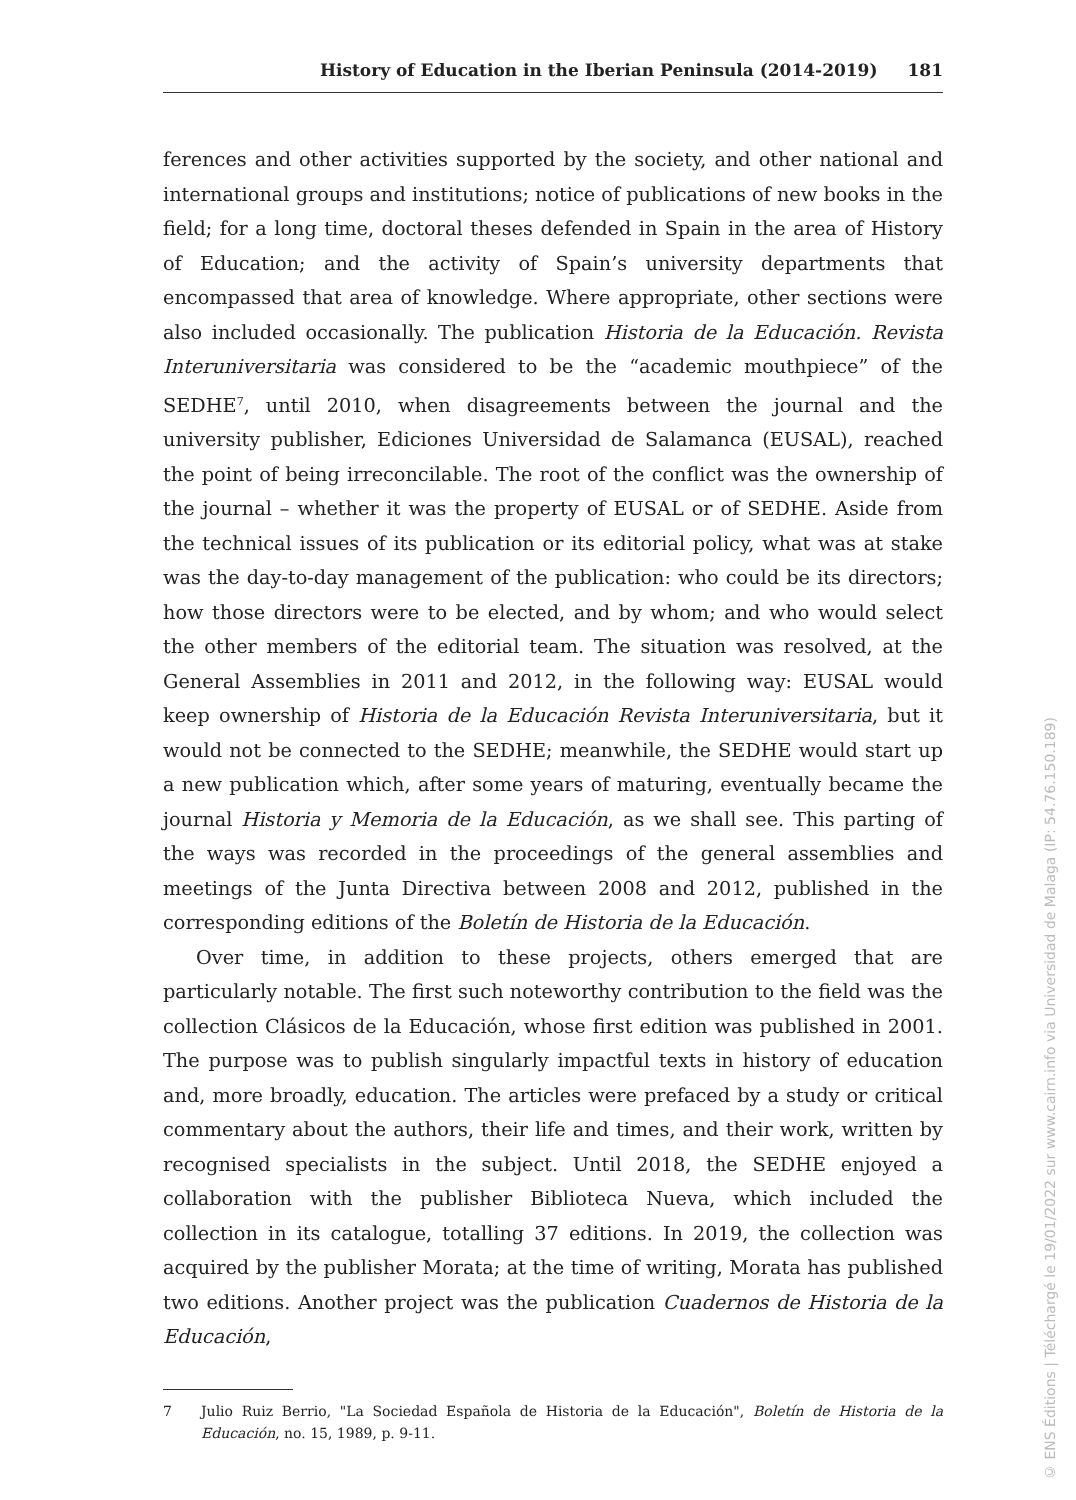History of Education in the Iberian Peninsula (2014-2019) 181
ferences and other activities supported by the society, and other national and international groups and institutions; notice of publications of new books in the field; for a long time, doctoral theses defended in Spain in the area of History of Education; and the activity of Spain’s university departments that encompassed that area of knowledge. Where appropriate, other sections were also included occasionally. The publication Historia de la Educación. Revista Interuniversitaria was considered to be the “academic mouthpiece” of the SEDHE<sup>7</sup>, until 2010, when disagreements between the journal and the university publisher, Ediciones Universidad de Salamanca (EUSAL), reached the point of being irreconcilable. The root of the conflict was the ownership of the journal – whether it was the property of EUSAL or of SEDHE. Aside from the technical issues of its publication or its editorial policy, what was at stake was the day-to-day management of the publication: who could be its directors; how those directors were to be elected, and by whom; and who would select the other members of the editorial team. The situation was resolved, at the General Assemblies in 2011 and 2012, in the following way: EUSAL would keep ownership of Historia de la Educación Revista Interuniversitaria, but it would not be connected to the SEDHE; meanwhile, the SEDHE would start up a new publication which, after some years of maturing, eventually became the journal Historia y Memoria de la Educación, as we shall see. This parting of the ways was recorded in the proceedings of the general assemblies and meetings of the Junta Directiva between 2008 and 2012, published in the corresponding editions of the Boletín de Historia de la Educación.
Over time, in addition to these projects, others emerged that are particularly notable. The first such noteworthy contribution to the field was the collection Clásicos de la Educación, whose first edition was published in 2001. The purpose was to publish singularly impactful texts in history of education and, more broadly, education. The articles were prefaced by a study or critical commentary about the authors, their life and times, and their work, written by recognised specialists in the subject. Until 2018, the SEDHE enjoyed a collaboration with the publisher Biblioteca Nueva, which included the collection in its catalogue, totalling 37 editions. In 2019, the collection was acquired by the publisher Morata; at the time of writing, Morata has published two editions. Another project was the publication Cuadernos de Historia de la Educación,
7 Julio Ruiz Berrio, "La Sociedad Española de Historia de la Educación", Boletín de Historia de la Educación, no. 15, 1989, p. 9-11.
© ENS Éditions | Téléchargé le 19/01/2022 sur www.cairn.info via Universidad de Malaga (IP: 54.76.150.189)